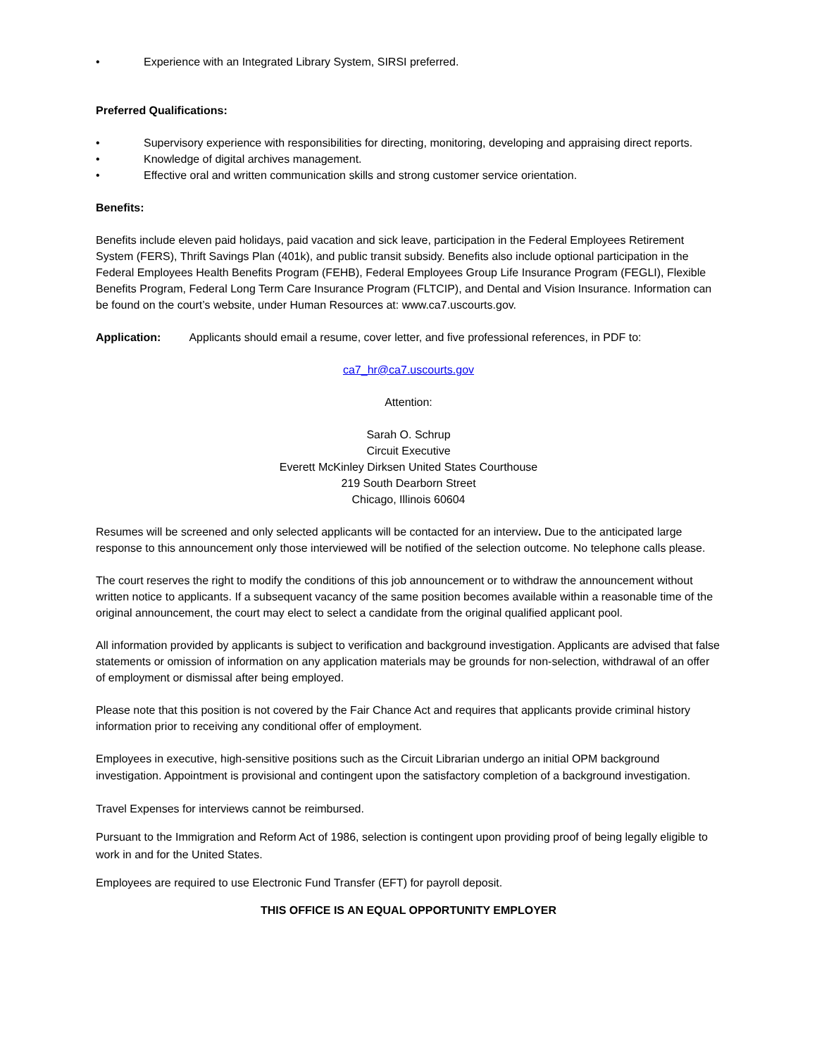• Experience with an Integrated Library System, SIRSI preferred.
Preferred Qualifications:
• Supervisory experience with responsibilities for directing, monitoring, developing and appraising direct reports.
• Knowledge of digital archives management.
• Effective oral and written communication skills and strong customer service orientation.
Benefits:
Benefits include eleven paid holidays, paid vacation and sick leave, participation in the Federal Employees Retirement System (FERS), Thrift Savings Plan (401k), and public transit subsidy. Benefits also include optional participation in the Federal Employees Health Benefits Program (FEHB), Federal Employees Group Life Insurance Program (FEGLI), Flexible Benefits Program, Federal Long Term Care Insurance Program (FLTCIP), and Dental and Vision Insurance. Information can be found on the court’s website, under Human Resources at: www.ca7.uscourts.gov.
Application: Applicants should email a resume, cover letter, and five professional references, in PDF to:
ca7_hr@ca7.uscourts.gov
Attention:
Sarah O. Schrup
Circuit Executive
Everett McKinley Dirksen United States Courthouse
219 South Dearborn Street
Chicago, Illinois 60604
Resumes will be screened and only selected applicants will be contacted for an interview. Due to the anticipated large response to this announcement only those interviewed will be notified of the selection outcome. No telephone calls please.
The court reserves the right to modify the conditions of this job announcement or to withdraw the announcement without written notice to applicants. If a subsequent vacancy of the same position becomes available within a reasonable time of the original announcement, the court may elect to select a candidate from the original qualified applicant pool.
All information provided by applicants is subject to verification and background investigation. Applicants are advised that false statements or omission of information on any application materials may be grounds for non-selection, withdrawal of an offer of employment or dismissal after being employed.
Please note that this position is not covered by the Fair Chance Act and requires that applicants provide criminal history information prior to receiving any conditional offer of employment.
Employees in executive, high-sensitive positions such as the Circuit Librarian undergo an initial OPM background investigation. Appointment is provisional and contingent upon the satisfactory completion of a background investigation.
Travel Expenses for interviews cannot be reimbursed.
Pursuant to the Immigration and Reform Act of 1986, selection is contingent upon providing proof of being legally eligible to work in and for the United States.
Employees are required to use Electronic Fund Transfer (EFT) for payroll deposit.
THIS OFFICE IS AN EQUAL OPPORTUNITY EMPLOYER